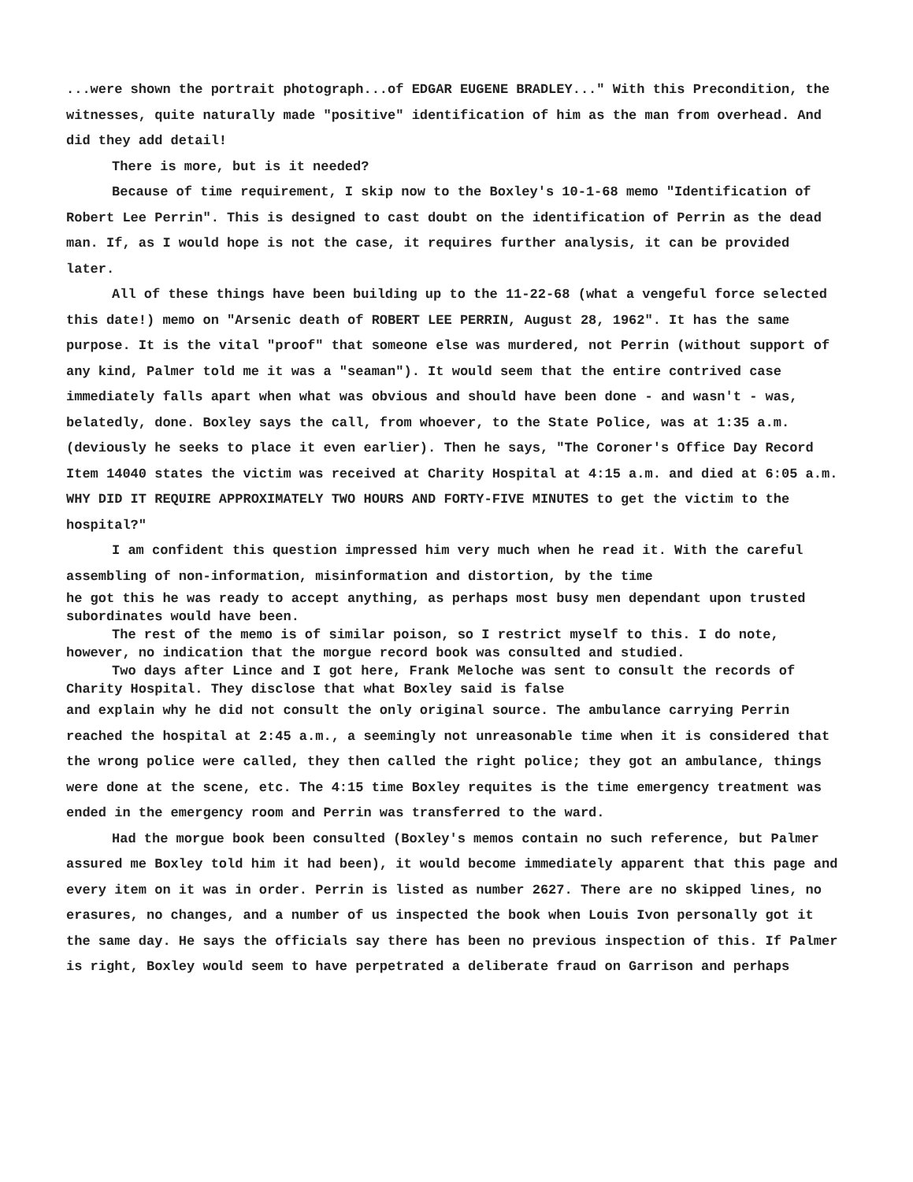...were shown the portrait photograph...of EDGAR EUGENE BRADLEY..." With this Precondition, the witnesses, quite naturally made "positive" identification of him as the man from overhead. And did they add detail!
There is more, but is it needed?
Because of time requirement, I skip now to the Boxley's 10-1-68 memo "Identification of Robert Lee Perrin". This is designed to cast doubt on the identification of Perrin as the dead man. If, as I would hope is not the case, it requires further analysis, it can be provided later.
All of these things have been building up to the 11-22-68 (what a vengeful force selected this date!) memo on "Arsenic death of ROBERT LEE PERRIN, August 28, 1962". It has the same purpose. It is the vital "proof" that someone else was murdered, not Perrin (without support of any kind, Palmer told me it was a "seaman"). It would seem that the entire contrived case immediately falls apart when what was obvious and should have been done - and wasn't - was, belatedly, done. Boxley says the call, from whoever, to the State Police, was at 1:35 a.m. (deviously he seeks to place it even earlier). Then he says, "The Coroner's Office Day Record Item 14040 states the victim was received at Charity Hospital at 4:15 a.m. and died at 6:05 a.m. WHY DID IT REQUIRE APPROXIMATELY TWO HOURS AND FORTY-FIVE MINUTES to get the victim to the hospital?"
I am confident this question impressed him very much when he read it. With the careful assembling of non-information, misinformation and distortion, by the time
he got this he was ready to accept anything, as perhaps most busy men dependant upon trusted subordinates would have been.
The rest of the memo is of similar poison, so I restrict myself to this. I do note, however, no indication that the morgue record book was consulted and studied.
Two days after Lince and I got here, Frank Meloche was sent to consult the records of Charity Hospital. They disclose that what Boxley said is false
and explain why he did not consult the only original source. The ambulance carrying Perrin reached the hospital at 2:45 a.m., a seemingly not unreasonable time when it is considered that the wrong police were called, they then called the right police; they got an ambulance, things were done at the scene, etc. The 4:15 time Boxley requites is the time emergency treatment was ended in the emergency room and Perrin was transferred to the ward.
Had the morgue book been consulted (Boxley's memos contain no such reference, but Palmer assured me Boxley told him it had been), it would become immediately apparent that this page and every item on it was in order. Perrin is listed as number 2627. There are no skipped lines, no erasures, no changes, and a number of us inspected the book when Louis Ivon personally got it the same day. He says the officials say there has been no previous inspection of this. If Palmer is right, Boxley would seem to have perpetrated a deliberate fraud on Garrison and perhaps